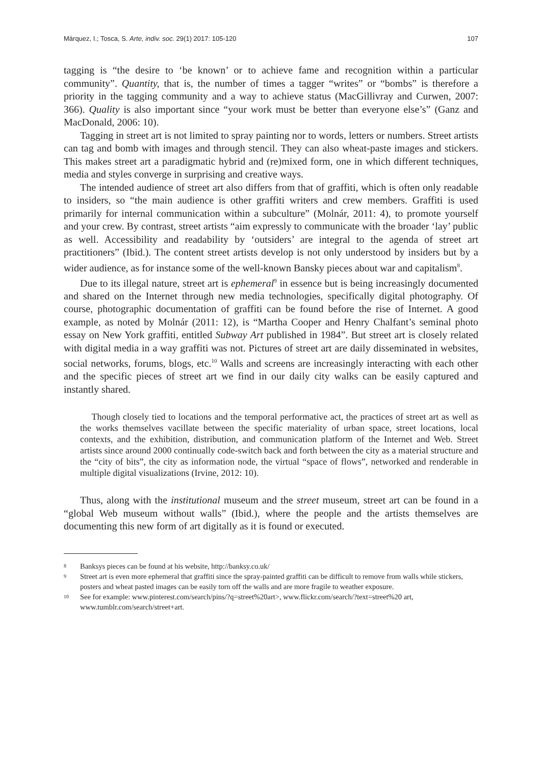Márquez, I.; Tosca, S. Arte, indiv. soc. 29(1) 2017: 105-120 107
tagging is “the desire to ‘be known’ or to achieve fame and recognition within a particular community”. Quantity, that is, the number of times a tagger “writes” or “bombs” is therefore a priority in the tagging community and a way to achieve status (MacGillivray and Curwen, 2007: 366). Quality is also important since “your work must be better than everyone else’s” (Ganz and MacDonald, 2006: 10).
Tagging in street art is not limited to spray painting nor to words, letters or numbers. Street artists can tag and bomb with images and through stencil. They can also wheat-paste images and stickers. This makes street art a paradigmatic hybrid and (re)mixed form, one in which different techniques, media and styles converge in surprising and creative ways.
The intended audience of street art also differs from that of graffiti, which is often only readable to insiders, so “the main audience is other graffiti writers and crew members. Graffiti is used primarily for internal communication within a subculture” (Molnár, 2011: 4), to promote yourself and your crew. By contrast, street artists “aim expressly to communicate with the broader ‘lay’ public as well. Accessibility and readability by ‘outsiders’ are integral to the agenda of street art practitioners” (Ibid.). The content street artists develop is not only understood by insiders but by a wider audience, as for instance some of the well-known Bansky pieces about war and capitalism<sup>8</sup>.
Due to its illegal nature, street art is ephemeral<sup>9</sup> in essence but is being increasingly documented and shared on the Internet through new media technologies, specifically digital photography. Of course, photographic documentation of graffiti can be found before the rise of Internet. A good example, as noted by Molnár (2011: 12), is “Martha Cooper and Henry Chalfant’s seminal photo essay on New York graffiti, entitled Subway Art published in 1984”. But street art is closely related with digital media in a way graffiti was not. Pictures of street art are daily disseminated in websites, social networks, forums, blogs, etc.<sup>10</sup> Walls and screens are increasingly interacting with each other and the specific pieces of street art we find in our daily city walks can be easily captured and instantly shared.
Though closely tied to locations and the temporal performative act, the practices of street art as well as the works themselves vacillate between the specific materiality of urban space, street locations, local contexts, and the exhibition, distribution, and communication platform of the Internet and Web. Street artists since around 2000 continually code-switch back and forth between the city as a material structure and the “city of bits”, the city as information node, the virtual “space of flows”, networked and renderable in multiple digital visualizations (Irvine, 2012: 10).
Thus, along with the institutional museum and the street museum, street art can be found in a “global Web museum without walls” (Ibid.), where the people and the artists themselves are documenting this new form of art digitally as it is found or executed.
8 Banksys pieces can be found at his website, http://banksy.co.uk/
9 Street art is even more ephemeral that graffiti since the spray-painted graffiti can be difficult to remove from walls while stickers, posters and wheat pasted images can be easily torn off the walls and are more fragile to weather exposure.
10 See for example: www.pinterest.com/search/pins/?q=street%20art>, www.flickr.com/search/?text=street%20 art, www.tumblr.com/search/street+art.